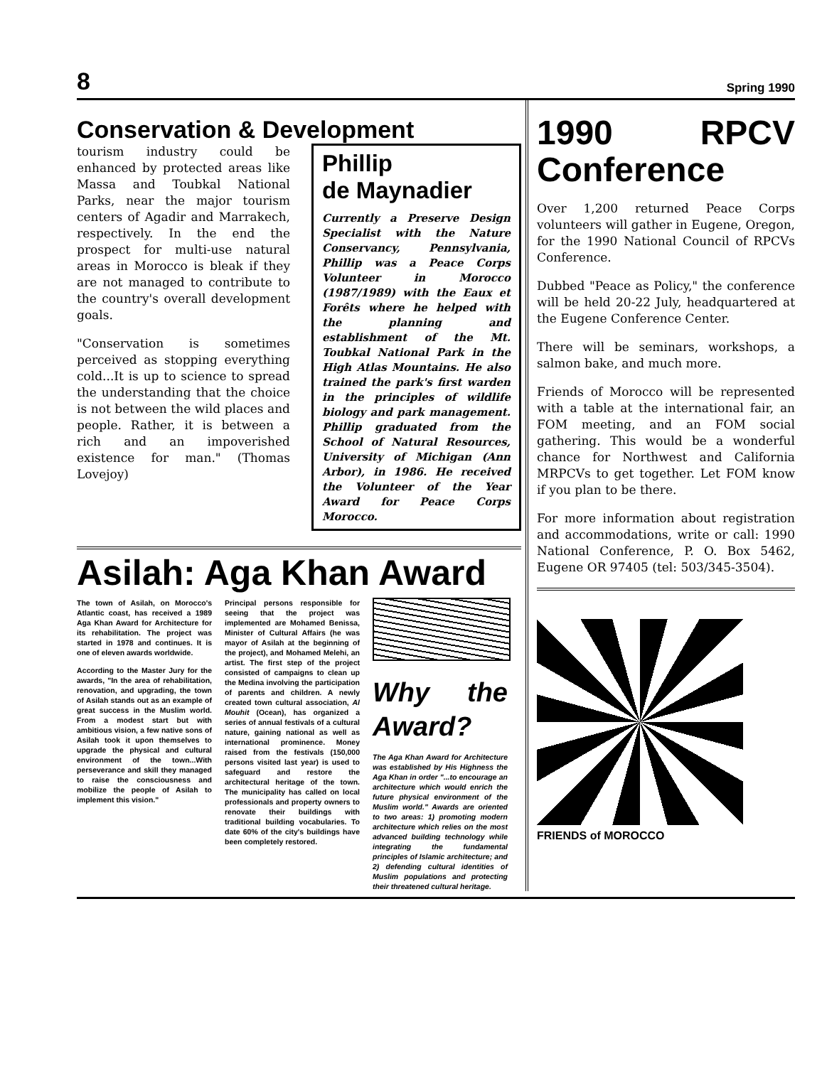8 Spring 1990
Conservation & Development
tourism industry could be enhanced by protected areas like Massa and Toubkal National Parks, near the major tourism centers of Agadir and Marrakech, respectively. In the end the prospect for multi-use natural areas in Morocco is bleak if they are not managed to contribute to the country's overall development goals.
"Conservation is sometimes perceived as stopping everything cold...It is up to science to spread the understanding that the choice is not between the wild places and people. Rather, it is between a rich and an impoverished existence for man." (Thomas Lovejoy)
Phillip
de Maynadier
Currently a Preserve Design Specialist with the Nature Conservancy, Pennsylvania, Phillip was a Peace Corps Volunteer in Morocco (1987/1989) with the Eaux et Forêts where he helped with the planning and establishment of the Mt. Toubkal National Park in the High Atlas Mountains. He also trained the park's first warden in the principles of wildlife biology and park management. Phillip graduated from the School of Natural Resources, University of Michigan (Ann Arbor), in 1986. He received the Volunteer of the Year Award for Peace Corps Morocco.
Asilah: Aga Khan Award
The town of Asilah, on Morocco's Atlantic coast, has received a 1989 Aga Khan Award for Architecture for its rehabilitation. The project was started in 1978 and continues. It is one of eleven awards worldwide.
According to the Master Jury for the awards, "In the area of rehabilitation, renovation, and upgrading, the town of Asilah stands out as an example of great success in the Muslim world. From a modest start but with ambitious vision, a few native sons of Asilah took it upon themselves to upgrade the physical and cultural environment of the town...With perseverance and skill they managed to raise the consciousness and mobilize the people of Asilah to implement this vision."
Principal persons responsible for seeing that the project was implemented are Mohamed Benissa, Minister of Cultural Affairs (he was mayor of Asilah at the beginning of the project), and Mohamed Melehi, an artist. The first step of the project consisted of campaigns to clean up the Medina involving the participation of parents and children. A newly created town cultural association, Al Mouhit (Ocean), has organized a series of annual festivals of a cultural nature, gaining national as well as international prominence. Money raised from the festivals (150,000 persons visited last year) is used to safeguard and restore the architectural heritage of the town. The municipality has called on local professionals and property owners to renovate their buildings with traditional building vocabularies. To date 60% of the city's buildings have been completely restored.
Why the Award?
The Aga Khan Award for Architecture was established by His Highness the Aga Khan in order "...to encourage an architecture which would enrich the future physical environment of the Muslim world." Awards are oriented to two areas: 1) promoting modern architecture which relies on the most advanced building technology while integrating the fundamental principles of Islamic architecture; and 2) defending cultural identities of Muslim populations and protecting their threatened cultural heritage.
1990 RPCV Conference
Over 1,200 returned Peace Corps volunteers will gather in Eugene, Oregon, for the 1990 National Council of RPCVs Conference.
Dubbed "Peace as Policy," the conference will be held 20-22 July, headquartered at the Eugene Conference Center.
There will be seminars, workshops, a salmon bake, and much more.
Friends of Morocco will be represented with a table at the international fair, an FOM meeting, and an FOM social gathering. This would be a wonderful chance for Northwest and California MRPCVs to get together. Let FOM know if you plan to be there.
For more information about registration and accommodations, write or call: 1990 National Conference, P. O. Box 5462, Eugene OR 97405 (tel: 503/345-3504).
FRIENDS of MOROCCO